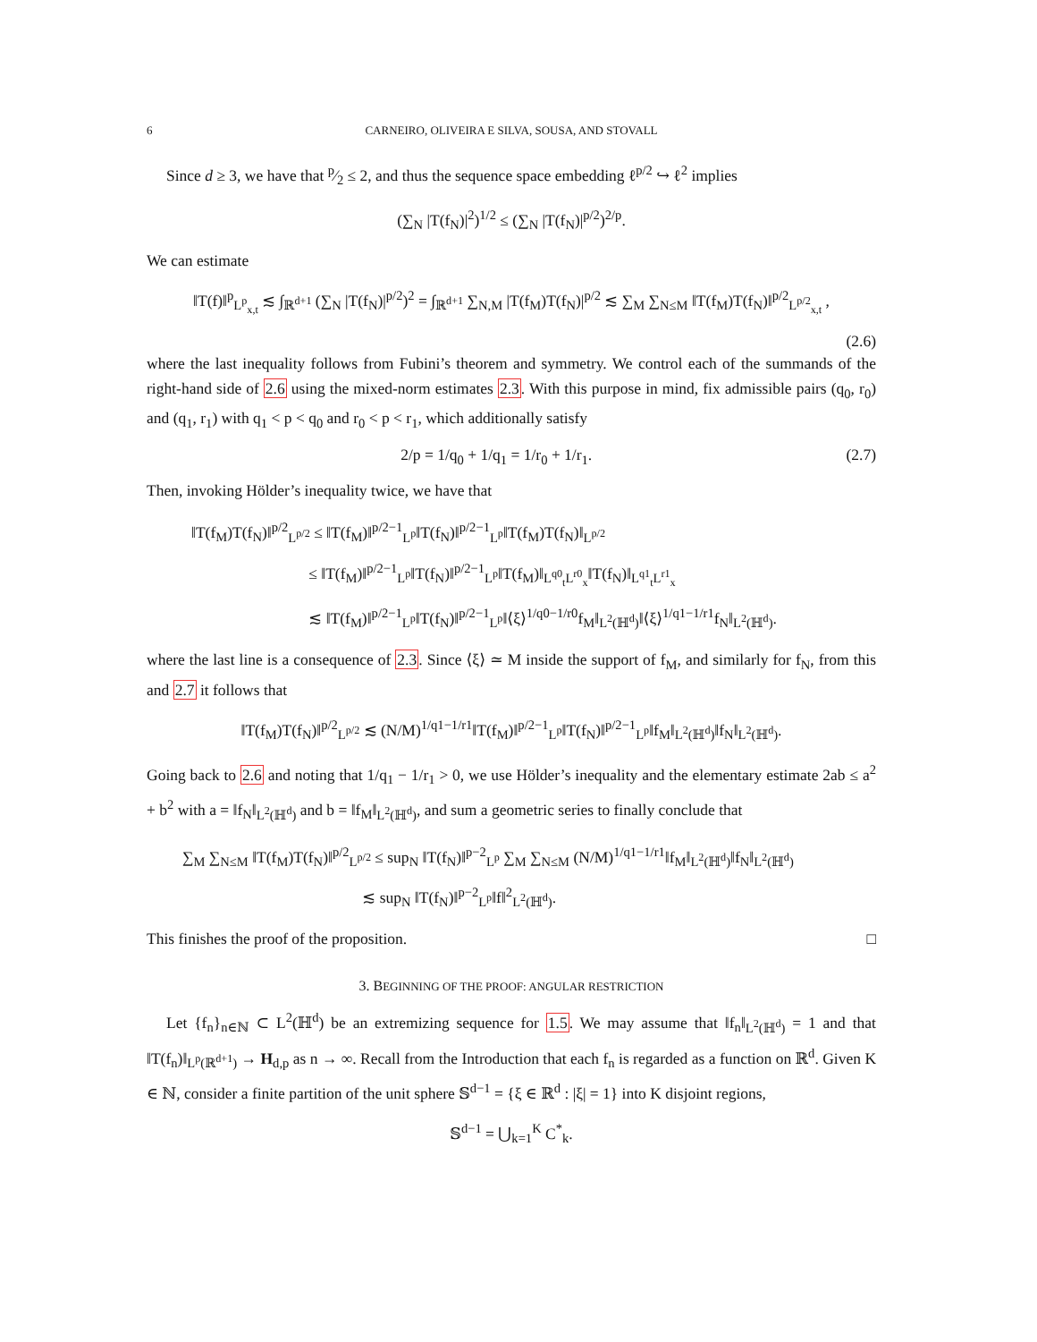6 CARNEIRO, OLIVEIRA E SILVA, SOUSA, AND STOVALL
Since d ≥ 3, we have that p⁄2 ≤ 2, and thus the sequence space embedding ℓ<sup>p/2</sup> ↪ ℓ<sup>2</sup> implies
(∑<sub>N</sub> |T(f<sub>N</sub>)|<sup>2</sup>)<sup>1/2</sup> ≤ (∑<sub>N</sub> |T(f<sub>N</sub>)|<sup>p/2</sup>)<sup>2/p</sup>.
We can estimate
‖T(f)‖<sup>p</sup><sub>L<sup>p</sup><sub>x,t</sub></sub> ≲ ∫<sub>ℝ<sup>d+1</sup></sub> (∑<sub>N</sub> |T(f<sub>N</sub>)|<sup>p/2</sup>)<sup>2</sup> = ∫<sub>ℝ<sup>d+1</sup></sub> ∑<sub>N,M</sub> |T(f<sub>M</sub>)T(f<sub>N</sub>)|<sup>p/2</sup> ≲ ∑<sub>M</sub> ∑<sub>N≤M</sub> ‖T(f<sub>M</sub>)T(f<sub>N</sub>)‖<sup>p/2</sup><sub>L<sup>p/2</sup><sub>x,t</sub></sub> ,
(2.6)
where the last inequality follows from Fubini’s theorem and symmetry. We control each of the summands of the right-hand side of 2.6 using the mixed-norm estimates 2.3. With this purpose in mind, fix admissible pairs (q<sub>0</sub>, r<sub>0</sub>) and (q<sub>1</sub>, r<sub>1</sub>) with q<sub>1</sub> < p < q<sub>0</sub> and r<sub>0</sub> < p < r<sub>1</sub>, which additionally satisfy
2/p = 1/q<sub>0</sub> + 1/q<sub>1</sub> = 1/r<sub>0</sub> + 1/r<sub>1</sub>. (2.7)
Then, invoking Hölder’s inequality twice, we have that
‖T(f<sub>M</sub>)T(f<sub>N</sub>)‖<sup>p/2</sup><sub>L<sup>p/2</sup></sub> ≤ ‖T(f<sub>M</sub>)‖<sup>p/2−1</sup><sub>L<sup>p</sup></sub>‖T(f<sub>N</sub>)‖<sup>p/2−1</sup><sub>L<sup>p</sup></sub>‖T(f<sub>M</sub>)T(f<sub>N</sub>)‖<sub>L<sup>p/2</sup></sub>
        ≤ ‖T(f<sub>M</sub>)‖<sup>p/2−1</sup><sub>L<sup>p</sup></sub>‖T(f<sub>N</sub>)‖<sup>p/2−1</sup><sub>L<sup>p</sup></sub>‖T(f<sub>M</sub>)‖<sub>L<sup>q0</sup><sub>t</sub>L<sup>r0</sup><sub>x</sub></sub>‖T(f<sub>N</sub>)‖<sub>L<sup>q1</sup><sub>t</sub>L<sup>r1</sup><sub>x</sub></sub>
        ≲ ‖T(f<sub>M</sub>)‖<sup>p/2−1</sup><sub>L<sup>p</sup></sub>‖T(f<sub>N</sub>)‖<sup>p/2−1</sup><sub>L<sup>p</sup></sub>‖⟨ξ⟩<sup>1/q0−1/r0</sup>f<sub>M</sub>‖<sub>L<sup>2</sup>(ℍ<sup>d</sup>)</sub>‖⟨ξ⟩<sup>1/q1−1/r1</sup>f<sub>N</sub>‖<sub>L<sup>2</sup>(ℍ<sup>d</sup>)</sub>.
where the last line is a consequence of 2.3. Since ⟨ξ⟩ ≃ M inside the support of f<sub>M</sub>, and similarly for f<sub>N</sub>, from this and 2.7 it follows that
‖T(f<sub>M</sub>)T(f<sub>N</sub>)‖<sup>p/2</sup><sub>L<sup>p/2</sup></sub> ≲ (N/M)<sup>1/q1−1/r1</sup>‖T(f<sub>M</sub>)‖<sup>p/2−1</sup><sub>L<sup>p</sup></sub>‖T(f<sub>N</sub>)‖<sup>p/2−1</sup><sub>L<sup>p</sup></sub>‖f<sub>M</sub>‖<sub>L<sup>2</sup>(ℍ<sup>d</sup>)</sub>‖f<sub>N</sub>‖<sub>L<sup>2</sup>(ℍ<sup>d</sup>)</sub>.
Going back to 2.6 and noting that 1/q<sub>1</sub> − 1/r<sub>1</sub> > 0, we use Hölder’s inequality and the elementary estimate 2ab ≤ a<sup>2</sup> + b<sup>2</sup> with a = ‖f<sub>N</sub>‖<sub>L<sup>2</sup>(ℍ<sup>d</sup>)</sub> and b = ‖f<sub>M</sub>‖<sub>L<sup>2</sup>(ℍ<sup>d</sup>)</sub>, and sum a geometric series to finally conclude that
∑<sub>M</sub> ∑<sub>N≤M</sub> ‖T(f<sub>M</sub>)T(f<sub>N</sub>)‖<sup>p/2</sup><sub>L<sup>p/2</sup></sub> ≤ sup<sub>N</sub> ‖T(f<sub>N</sub>)‖<sup>p−2</sup><sub>L<sup>p</sup></sub> ∑<sub>M</sub> ∑<sub>N≤M</sub> (N/M)<sup>1/q1−1/r1</sup>‖f<sub>M</sub>‖<sub>L<sup>2</sup>(ℍ<sup>d</sup>)</sub>‖f<sub>N</sub>‖<sub>L<sup>2</sup>(ℍ<sup>d</sup>)</sub>
            ≲ sup<sub>N</sub> ‖T(f<sub>N</sub>)‖<sup>p−2</sup><sub>L<sup>p</sup></sub>‖f‖<sup>2</sup><sub>L<sup>2</sup>(ℍ<sup>d</sup>)</sub>.
This finishes the proof of the proposition. □
3. BEGINNING OF THE PROOF: ANGULAR RESTRICTION
Let {f<sub>n</sub>}<sub>n∈ℕ</sub> ⊂ L<sup>2</sup>(ℍ<sup>d</sup>) be an extremizing sequence for 1.5. We may assume that ‖f<sub>n</sub>‖<sub>L<sup>2</sup>(ℍ<sup>d</sup>)</sub> = 1 and that ‖T(f<sub>n</sub>)‖<sub>L<sup>p</sup>(ℝ<sup>d+1</sup>)</sub> → H<sub>d,p</sub> as n → ∞. Recall from the Introduction that each f<sub>n</sub> is regarded as a function on ℝ<sup>d</sup>. Given K ∈ ℕ, consider a finite partition of the unit sphere 𝕊<sup>d−1</sup> = {ξ ∈ ℝ<sup>d</sup> : |ξ| = 1} into K disjoint regions,
𝕊<sup>d−1</sup> = ⋃<sub>k=1</sub><sup>K</sup> C<sup>*</sup><sub>k</sub>.